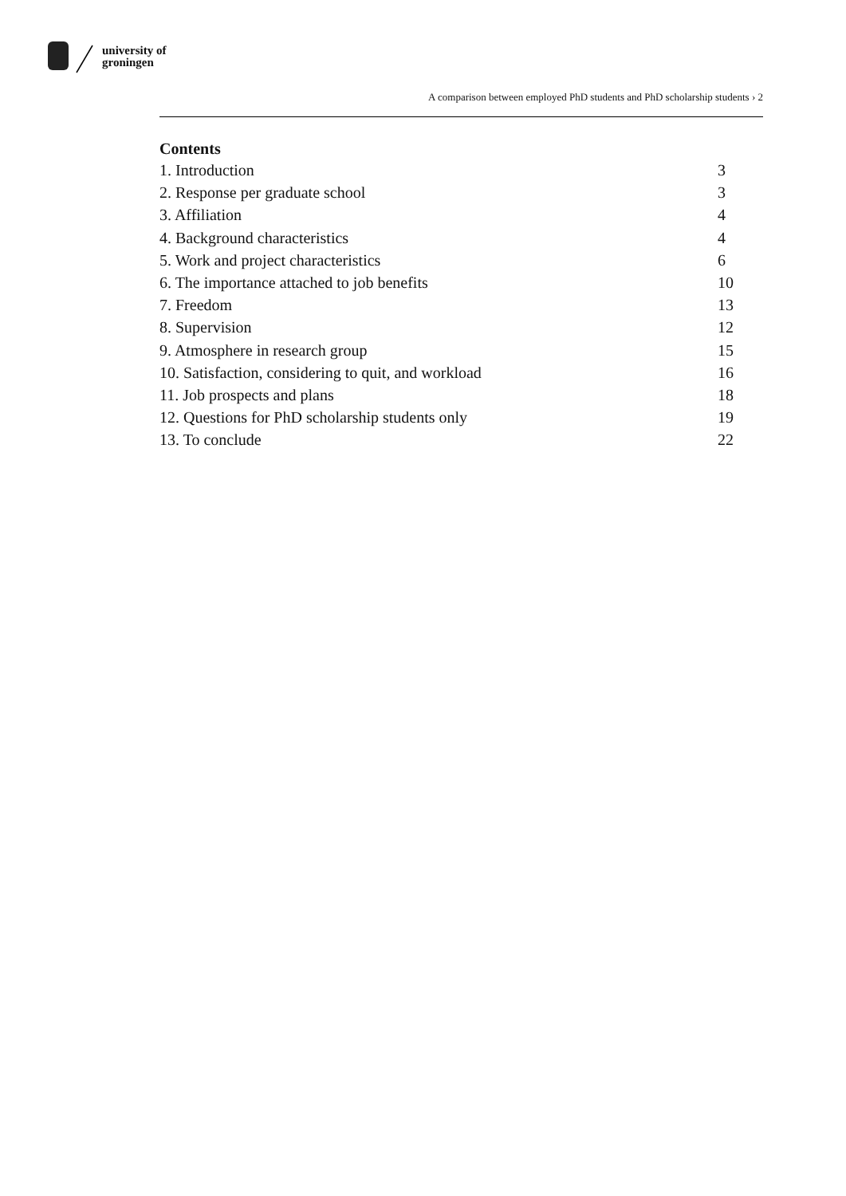university of
groningen
A comparison between employed PhD students and PhD scholarship students › 2
Contents
1. Introduction 3
2. Response per graduate school 3
3. Affiliation 4
4. Background characteristics 4
5. Work and project characteristics 6
6. The importance attached to job benefits 10
7. Freedom 13
8. Supervision 12
9. Atmosphere in research group 15
10. Satisfaction, considering to quit, and workload 16
11. Job prospects and plans 18
12. Questions for PhD scholarship students only 19
13. To conclude 22